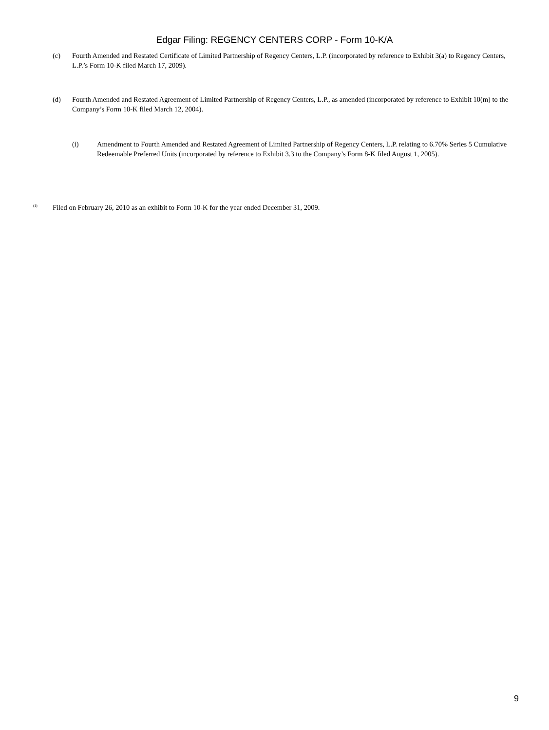Edgar Filing: REGENCY CENTERS CORP - Form 10-K/A
(c) Fourth Amended and Restated Certificate of Limited Partnership of Regency Centers, L.P. (incorporated by reference to Exhibit 3(a) to Regency Centers, L.P.’s Form 10-K filed March 17, 2009).
(d) Fourth Amended and Restated Agreement of Limited Partnership of Regency Centers, L.P., as amended (incorporated by reference to Exhibit 10(m) to the Company’s Form 10-K filed March 12, 2004).
(i) Amendment to Fourth Amended and Restated Agreement of Limited Partnership of Regency Centers, L.P. relating to 6.70% Series 5 Cumulative Redeemable Preferred Units (incorporated by reference to Exhibit 3.3 to the Company’s Form 8-K filed August 1, 2005).
<sup>(1)</sup>
Filed on February 26, 2010 as an exhibit to Form 10-K for the year ended December 31, 2009.
9